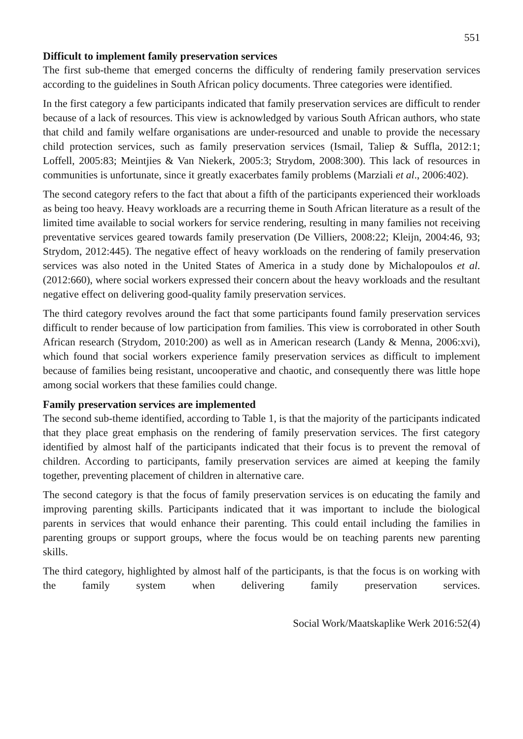551
Difficult to implement family preservation services
The first sub-theme that emerged concerns the difficulty of rendering family preservation services according to the guidelines in South African policy documents. Three categories were identified.
In the first category a few participants indicated that family preservation services are difficult to render because of a lack of resources. This view is acknowledged by various South African authors, who state that child and family welfare organisations are under-resourced and unable to provide the necessary child protection services, such as family preservation services (Ismail, Taliep & Suffla, 2012:1; Loffell, 2005:83; Meintjies & Van Niekerk, 2005:3; Strydom, 2008:300). This lack of resources in communities is unfortunate, since it greatly exacerbates family problems (Marziali et al., 2006:402).
The second category refers to the fact that about a fifth of the participants experienced their workloads as being too heavy. Heavy workloads are a recurring theme in South African literature as a result of the limited time available to social workers for service rendering, resulting in many families not receiving preventative services geared towards family preservation (De Villiers, 2008:22; Kleijn, 2004:46, 93; Strydom, 2012:445). The negative effect of heavy workloads on the rendering of family preservation services was also noted in the United States of America in a study done by Michalopoulos et al. (2012:660), where social workers expressed their concern about the heavy workloads and the resultant negative effect on delivering good-quality family preservation services.
The third category revolves around the fact that some participants found family preservation services difficult to render because of low participation from families. This view is corroborated in other South African research (Strydom, 2010:200) as well as in American research (Landy & Menna, 2006:xvi), which found that social workers experience family preservation services as difficult to implement because of families being resistant, uncooperative and chaotic, and consequently there was little hope among social workers that these families could change.
Family preservation services are implemented
The second sub-theme identified, according to Table 1, is that the majority of the participants indicated that they place great emphasis on the rendering of family preservation services. The first category identified by almost half of the participants indicated that their focus is to prevent the removal of children. According to participants, family preservation services are aimed at keeping the family together, preventing placement of children in alternative care.
The second category is that the focus of family preservation services is on educating the family and improving parenting skills. Participants indicated that it was important to include the biological parents in services that would enhance their parenting. This could entail including the families in parenting groups or support groups, where the focus would be on teaching parents new parenting skills.
The third category, highlighted by almost half of the participants, is that the focus is on working with the family system when delivering family preservation services.
Social Work/Maatskaplike Werk 2016:52(4)